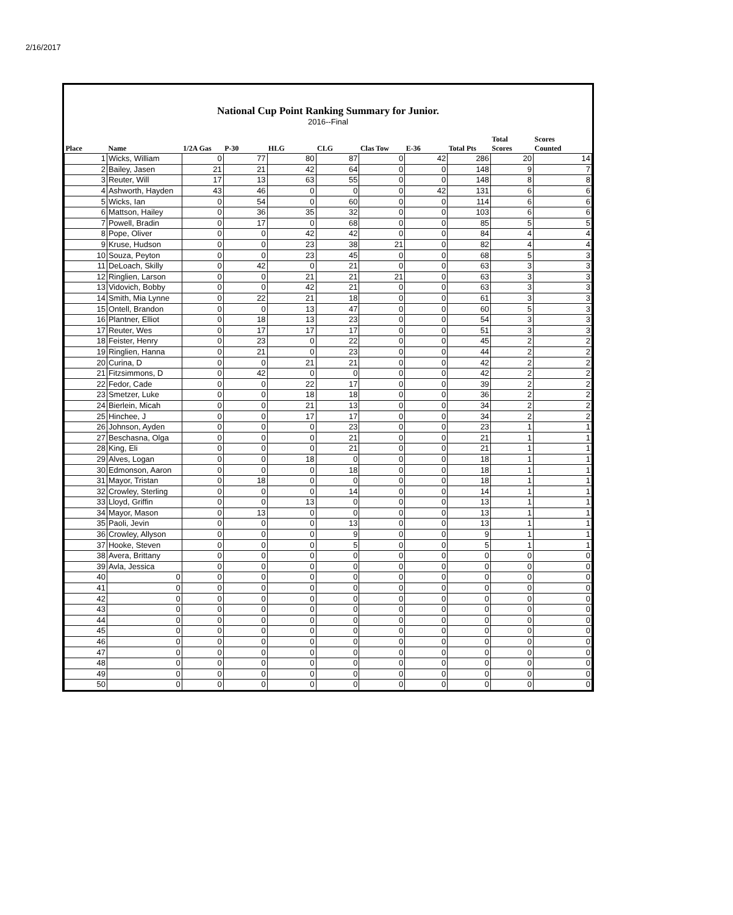2/16/2017
National Cup Point Ranking Summary for Junior.
2016--Final
| Place | Name | 1/2A Gas | P-30 | HLG | CLG | Clas Tow | E-36 | Total Pts | Total Scores | Scores Counted |
| --- | --- | --- | --- | --- | --- | --- | --- | --- | --- | --- |
| 1 | Wicks, William | 0 | 77 | 80 | 87 | 0 | 42 | 286 | 20 | 14 |
| 2 | Bailey, Jasen | 21 | 21 | 42 | 64 | 0 | 0 | 148 | 9 | 7 |
| 3 | Reuter, Will | 17 | 13 | 63 | 55 | 0 | 0 | 148 | 8 | 8 |
| 4 | Ashworth, Hayden | 43 | 46 | 0 | 0 | 0 | 42 | 131 | 6 | 6 |
| 5 | Wicks, Ian | 0 | 54 | 0 | 60 | 0 | 0 | 114 | 6 | 6 |
| 6 | Mattson, Hailey | 0 | 36 | 35 | 32 | 0 | 0 | 103 | 6 | 6 |
| 7 | Powell, Bradin | 0 | 17 | 0 | 68 | 0 | 0 | 85 | 5 | 5 |
| 8 | Pope, Oliver | 0 | 0 | 42 | 42 | 0 | 0 | 84 | 4 | 4 |
| 9 | Kruse, Hudson | 0 | 0 | 23 | 38 | 21 | 0 | 82 | 4 | 4 |
| 10 | Souza, Peyton | 0 | 0 | 23 | 45 | 0 | 0 | 68 | 5 | 3 |
| 11 | DeLoach, Skilly | 0 | 42 | 0 | 21 | 0 | 0 | 63 | 3 | 3 |
| 12 | Ringlien, Larson | 0 | 0 | 21 | 21 | 21 | 0 | 63 | 3 | 3 |
| 13 | Vidovich, Bobby | 0 | 0 | 42 | 21 | 0 | 0 | 63 | 3 | 3 |
| 14 | Smith, Mia Lynne | 0 | 22 | 21 | 18 | 0 | 0 | 61 | 3 | 3 |
| 15 | Ontell, Brandon | 0 | 0 | 13 | 47 | 0 | 0 | 60 | 5 | 3 |
| 16 | Plantner, Elliot | 0 | 18 | 13 | 23 | 0 | 0 | 54 | 3 | 3 |
| 17 | Reuter, Wes | 0 | 17 | 17 | 17 | 0 | 0 | 51 | 3 | 3 |
| 18 | Feister, Henry | 0 | 23 | 0 | 22 | 0 | 0 | 45 | 2 | 2 |
| 19 | Ringlien, Hanna | 0 | 21 | 0 | 23 | 0 | 0 | 44 | 2 | 2 |
| 20 | Curina, D | 0 | 0 | 21 | 21 | 0 | 0 | 42 | 2 | 2 |
| 21 | Fitzsimmons, D | 0 | 42 | 0 | 0 | 0 | 0 | 42 | 2 | 2 |
| 22 | Fedor, Cade | 0 | 0 | 22 | 17 | 0 | 0 | 39 | 2 | 2 |
| 23 | Smetzer, Luke | 0 | 0 | 18 | 18 | 0 | 0 | 36 | 2 | 2 |
| 24 | Bierlein, Micah | 0 | 0 | 21 | 13 | 0 | 0 | 34 | 2 | 2 |
| 25 | Hinchee, J | 0 | 0 | 17 | 17 | 0 | 0 | 34 | 2 | 2 |
| 26 | Johnson, Ayden | 0 | 0 | 0 | 23 | 0 | 0 | 23 | 1 | 1 |
| 27 | Beschasna, Olga | 0 | 0 | 0 | 21 | 0 | 0 | 21 | 1 | 1 |
| 28 | King, Eli | 0 | 0 | 0 | 21 | 0 | 0 | 21 | 1 | 1 |
| 29 | Alves, Logan | 0 | 0 | 18 | 0 | 0 | 0 | 18 | 1 | 1 |
| 30 | Edmonson, Aaron | 0 | 0 | 0 | 18 | 0 | 0 | 18 | 1 | 1 |
| 31 | Mayor, Tristan | 0 | 18 | 0 | 0 | 0 | 0 | 18 | 1 | 1 |
| 32 | Crowley, Sterling | 0 | 0 | 0 | 14 | 0 | 0 | 14 | 1 | 1 |
| 33 | Lloyd, Griffin | 0 | 0 | 13 | 0 | 0 | 0 | 13 | 1 | 1 |
| 34 | Mayor, Mason | 0 | 13 | 0 | 0 | 0 | 0 | 13 | 1 | 1 |
| 35 | Paoli, Jevin | 0 | 0 | 0 | 13 | 0 | 0 | 13 | 1 | 1 |
| 36 | Crowley, Allyson | 0 | 0 | 0 | 9 | 0 | 0 | 9 | 1 | 1 |
| 37 | Hooke, Steven | 0 | 0 | 0 | 5 | 0 | 0 | 5 | 1 | 1 |
| 38 | Avera, Brittany | 0 | 0 | 0 | 0 | 0 | 0 | 0 | 0 | 0 |
| 39 | Avla, Jessica | 0 | 0 | 0 | 0 | 0 | 0 | 0 | 0 | 0 |
| 40 | 0 | 0 | 0 | 0 | 0 | 0 | 0 | 0 | 0 | 0 |
| 41 | 0 | 0 | 0 | 0 | 0 | 0 | 0 | 0 | 0 | 0 |
| 42 | 0 | 0 | 0 | 0 | 0 | 0 | 0 | 0 | 0 | 0 |
| 43 | 0 | 0 | 0 | 0 | 0 | 0 | 0 | 0 | 0 | 0 |
| 44 | 0 | 0 | 0 | 0 | 0 | 0 | 0 | 0 | 0 | 0 |
| 45 | 0 | 0 | 0 | 0 | 0 | 0 | 0 | 0 | 0 | 0 |
| 46 | 0 | 0 | 0 | 0 | 0 | 0 | 0 | 0 | 0 | 0 |
| 47 | 0 | 0 | 0 | 0 | 0 | 0 | 0 | 0 | 0 | 0 |
| 48 | 0 | 0 | 0 | 0 | 0 | 0 | 0 | 0 | 0 | 0 |
| 49 | 0 | 0 | 0 | 0 | 0 | 0 | 0 | 0 | 0 | 0 |
| 50 | 0 | 0 | 0 | 0 | 0 | 0 | 0 | 0 | 0 | 0 |